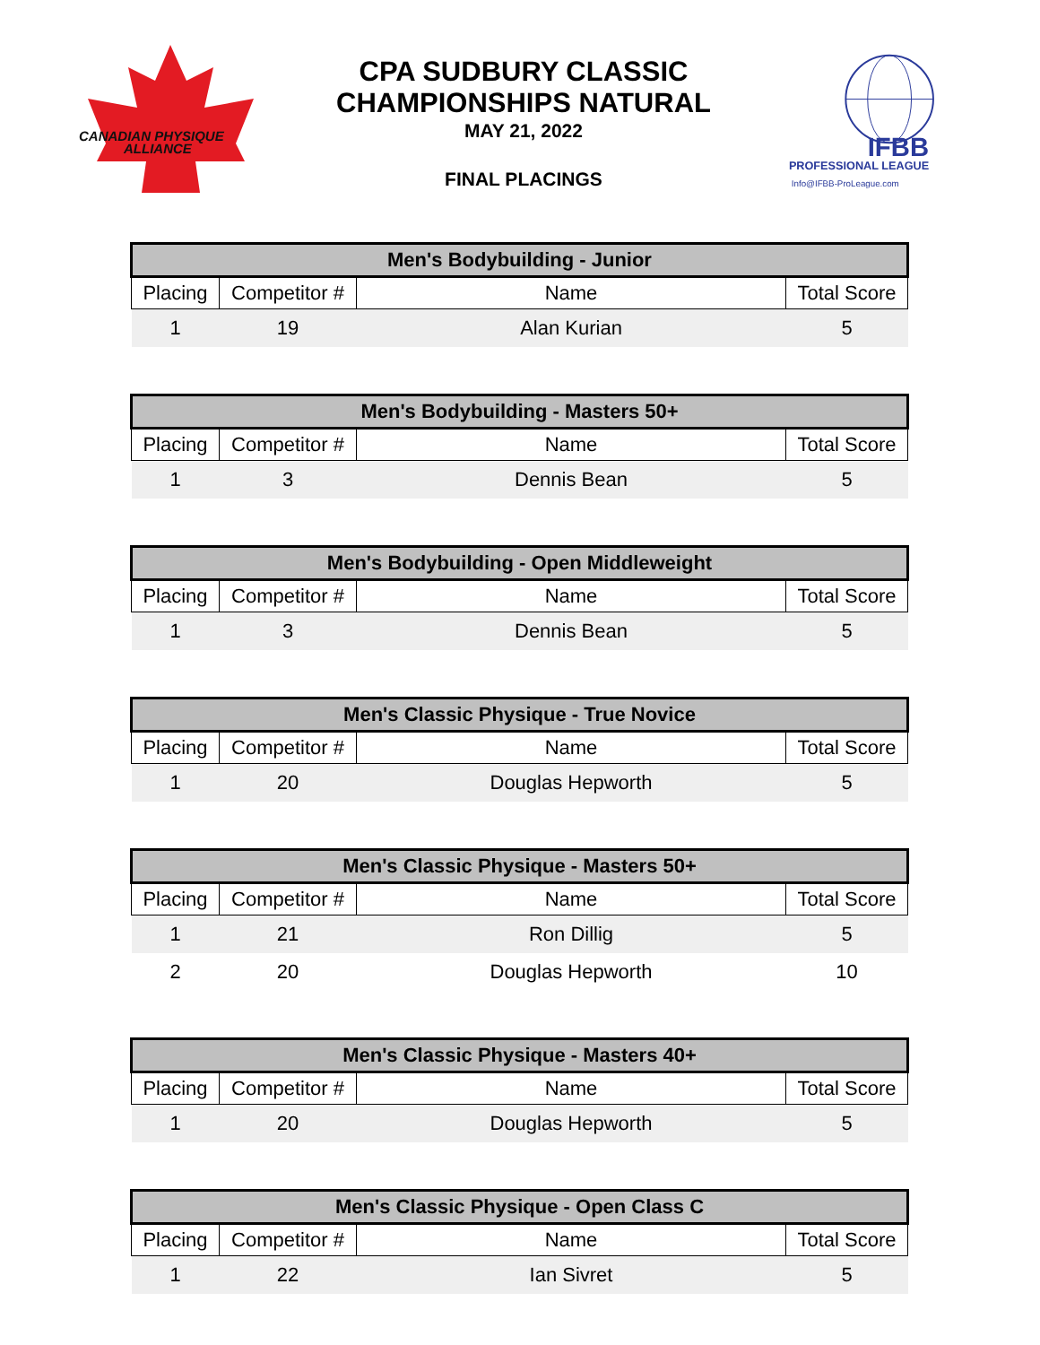CANADIAN PHYSIQUE
ALLIANCE
CPA SUDBURY CLASSIC
CHAMPIONSHIPS NATURAL
MAY 21, 2022
FINAL PLACINGS
IFBB
PROFESSIONAL LEAGUE
Info@IFBB-ProLeague.com
| Men's Bodybuilding - Junior | | | |
| --- | --- | --- | --- |
| Placing | Competitor # | Name | Total Score |
| 1 | 19 | Alan Kurian | 5 |
| Men's Bodybuilding - Masters 50+ | | | |
| --- | --- | --- | --- |
| Placing | Competitor # | Name | Total Score |
| 1 | 3 | Dennis Bean | 5 |
| Men's Bodybuilding - Open Middleweight | | | |
| --- | --- | --- | --- |
| Placing | Competitor # | Name | Total Score |
| 1 | 3 | Dennis Bean | 5 |
| Men's Classic Physique - True Novice | | | |
| --- | --- | --- | --- |
| Placing | Competitor # | Name | Total Score |
| 1 | 20 | Douglas Hepworth | 5 |
| Men's Classic Physique - Masters 50+ | | | |
| --- | --- | --- | --- |
| Placing | Competitor # | Name | Total Score |
| 1 | 21 | Ron Dillig | 5 |
| 2 | 20 | Douglas Hepworth | 10 |
| Men's Classic Physique - Masters 40+ | | | |
| --- | --- | --- | --- |
| Placing | Competitor # | Name | Total Score |
| 1 | 20 | Douglas Hepworth | 5 |
| Men's Classic Physique - Open Class C | | | |
| --- | --- | --- | --- |
| Placing | Competitor # | Name | Total Score |
| 1 | 22 | Ian Sivret | 5 |